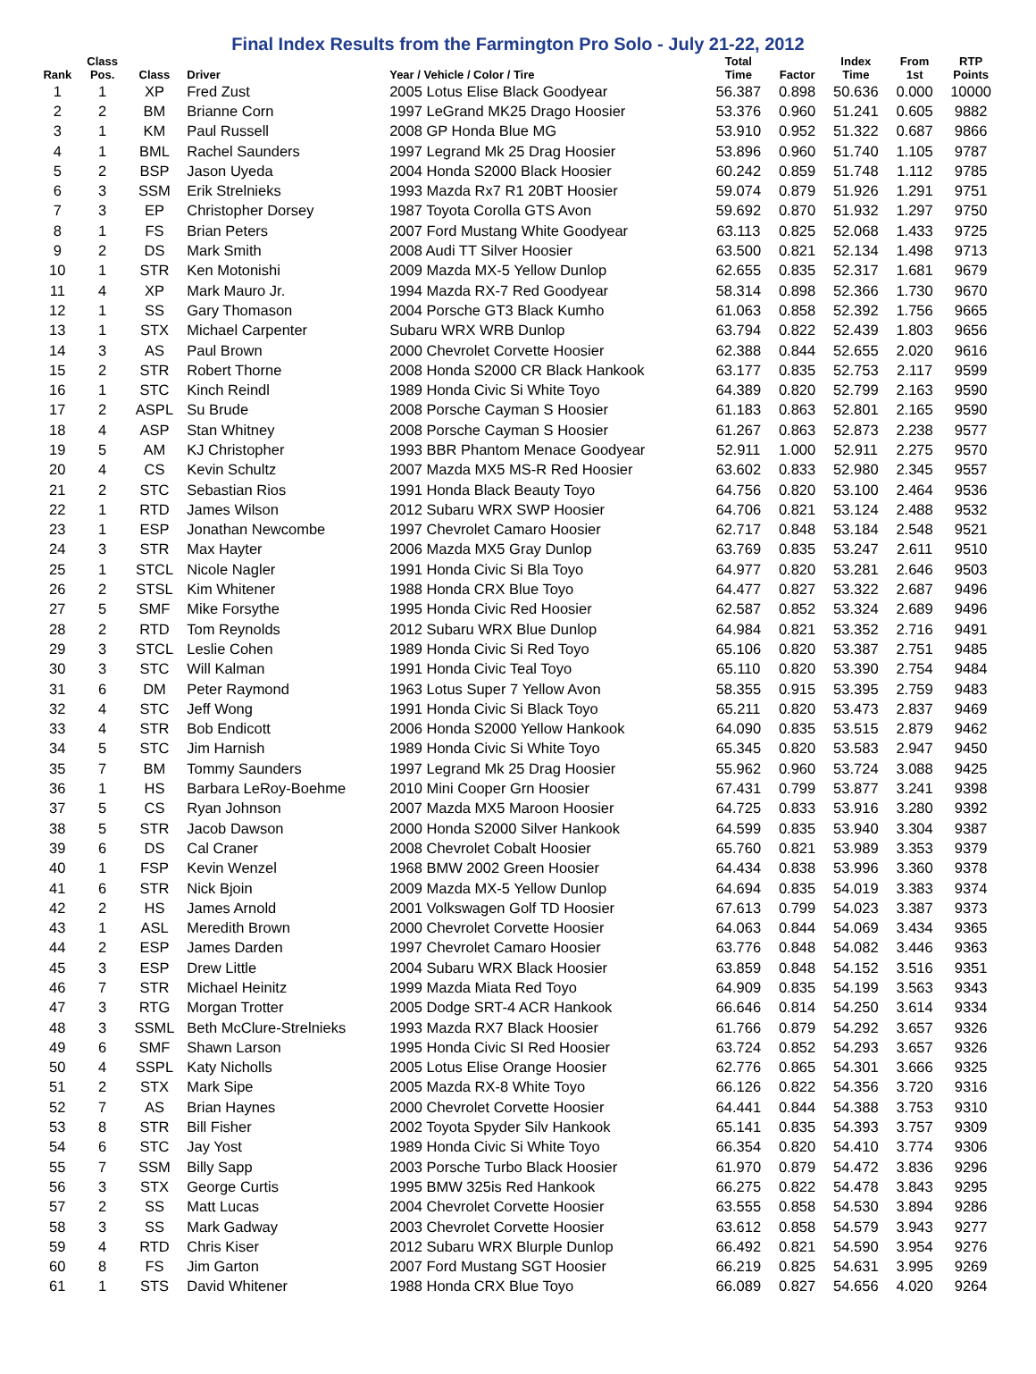Final Index Results from the Farmington Pro Solo - July 21-22, 2012
| Rank | Class Pos. | Class | Driver | Year / Vehicle / Color / Tire | Total Time | Factor | Index Time | From 1st | RTP Points |
| --- | --- | --- | --- | --- | --- | --- | --- | --- | --- |
| 1 | 1 | XP | Fred Zust | 2005 Lotus Elise Black Goodyear | 56.387 | 0.898 | 50.636 | 0.000 | 10000 |
| 2 | 2 | BM | Brianne Corn | 1997 LeGrand MK25 Drago Hoosier | 53.376 | 0.960 | 51.241 | 0.605 | 9882 |
| 3 | 1 | KM | Paul Russell | 2008 GP Honda Blue MG | 53.910 | 0.952 | 51.322 | 0.687 | 9866 |
| 4 | 1 | BML | Rachel Saunders | 1997 Legrand Mk 25 Drag Hoosier | 53.896 | 0.960 | 51.740 | 1.105 | 9787 |
| 5 | 2 | BSP | Jason Uyeda | 2004 Honda S2000 Black Hoosier | 60.242 | 0.859 | 51.748 | 1.112 | 9785 |
| 6 | 3 | SSM | Erik Strelnieks | 1993 Mazda Rx7 R1 20BT Hoosier | 59.074 | 0.879 | 51.926 | 1.291 | 9751 |
| 7 | 3 | EP | Christopher Dorsey | 1987 Toyota Corolla GTS Avon | 59.692 | 0.870 | 51.932 | 1.297 | 9750 |
| 8 | 1 | FS | Brian Peters | 2007 Ford Mustang White Goodyear | 63.113 | 0.825 | 52.068 | 1.433 | 9725 |
| 9 | 2 | DS | Mark Smith | 2008 Audi TT Silver Hoosier | 63.500 | 0.821 | 52.134 | 1.498 | 9713 |
| 10 | 1 | STR | Ken Motonishi | 2009 Mazda MX-5 Yellow Dunlop | 62.655 | 0.835 | 52.317 | 1.681 | 9679 |
| 11 | 4 | XP | Mark Mauro Jr. | 1994 Mazda RX-7 Red Goodyear | 58.314 | 0.898 | 52.366 | 1.730 | 9670 |
| 12 | 1 | SS | Gary Thomason | 2004 Porsche GT3 Black Kumho | 61.063 | 0.858 | 52.392 | 1.756 | 9665 |
| 13 | 1 | STX | Michael Carpenter | Subaru WRX WRB Dunlop | 63.794 | 0.822 | 52.439 | 1.803 | 9656 |
| 14 | 3 | AS | Paul Brown | 2000 Chevrolet Corvette Hoosier | 62.388 | 0.844 | 52.655 | 2.020 | 9616 |
| 15 | 2 | STR | Robert Thorne | 2008 Honda S2000 CR Black Hankook | 63.177 | 0.835 | 52.753 | 2.117 | 9599 |
| 16 | 1 | STC | Kinch Reindl | 1989 Honda Civic Si White Toyo | 64.389 | 0.820 | 52.799 | 2.163 | 9590 |
| 17 | 2 | ASPL | Su Brude | 2008 Porsche Cayman S Hoosier | 61.183 | 0.863 | 52.801 | 2.165 | 9590 |
| 18 | 4 | ASP | Stan Whitney | 2008 Porsche Cayman S Hoosier | 61.267 | 0.863 | 52.873 | 2.238 | 9577 |
| 19 | 5 | AM | KJ Christopher | 1993 BBR Phantom Menace Goodyear | 52.911 | 1.000 | 52.911 | 2.275 | 9570 |
| 20 | 4 | CS | Kevin Schultz | 2007 Mazda MX5 MS-R Red Hoosier | 63.602 | 0.833 | 52.980 | 2.345 | 9557 |
| 21 | 2 | STC | Sebastian Rios | 1991 Honda Black Beauty Toyo | 64.756 | 0.820 | 53.100 | 2.464 | 9536 |
| 22 | 1 | RTD | James Wilson | 2012 Subaru WRX SWP Hoosier | 64.706 | 0.821 | 53.124 | 2.488 | 9532 |
| 23 | 1 | ESP | Jonathan Newcombe | 1997 Chevrolet Camaro Hoosier | 62.717 | 0.848 | 53.184 | 2.548 | 9521 |
| 24 | 3 | STR | Max Hayter | 2006 Mazda MX5 Gray Dunlop | 63.769 | 0.835 | 53.247 | 2.611 | 9510 |
| 25 | 1 | STCL | Nicole Nagler | 1991 Honda Civic Si Bla Toyo | 64.977 | 0.820 | 53.281 | 2.646 | 9503 |
| 26 | 2 | STSL | Kim Whitener | 1988 Honda CRX Blue Toyo | 64.477 | 0.827 | 53.322 | 2.687 | 9496 |
| 27 | 5 | SMF | Mike Forsythe | 1995 Honda Civic Red Hoosier | 62.587 | 0.852 | 53.324 | 2.689 | 9496 |
| 28 | 2 | RTD | Tom Reynolds | 2012 Subaru WRX Blue Dunlop | 64.984 | 0.821 | 53.352 | 2.716 | 9491 |
| 29 | 3 | STCL | Leslie Cohen | 1989 Honda Civic Si Red Toyo | 65.106 | 0.820 | 53.387 | 2.751 | 9485 |
| 30 | 3 | STC | Will Kalman | 1991 Honda Civic Teal Toyo | 65.110 | 0.820 | 53.390 | 2.754 | 9484 |
| 31 | 6 | DM | Peter Raymond | 1963 Lotus Super 7 Yellow Avon | 58.355 | 0.915 | 53.395 | 2.759 | 9483 |
| 32 | 4 | STC | Jeff Wong | 1991 Honda Civic Si Black Toyo | 65.211 | 0.820 | 53.473 | 2.837 | 9469 |
| 33 | 4 | STR | Bob Endicott | 2006 Honda S2000 Yellow Hankook | 64.090 | 0.835 | 53.515 | 2.879 | 9462 |
| 34 | 5 | STC | Jim Harnish | 1989 Honda Civic Si White Toyo | 65.345 | 0.820 | 53.583 | 2.947 | 9450 |
| 35 | 7 | BM | Tommy Saunders | 1997 Legrand Mk 25 Drag Hoosier | 55.962 | 0.960 | 53.724 | 3.088 | 9425 |
| 36 | 1 | HS | Barbara LeRoy-Boehme | 2010 Mini Cooper Grn Hoosier | 67.431 | 0.799 | 53.877 | 3.241 | 9398 |
| 37 | 5 | CS | Ryan Johnson | 2007 Mazda MX5 Maroon Hoosier | 64.725 | 0.833 | 53.916 | 3.280 | 9392 |
| 38 | 5 | STR | Jacob Dawson | 2000 Honda S2000 Silver Hankook | 64.599 | 0.835 | 53.940 | 3.304 | 9387 |
| 39 | 6 | DS | Cal Craner | 2008 Chevrolet Cobalt Hoosier | 65.760 | 0.821 | 53.989 | 3.353 | 9379 |
| 40 | 1 | FSP | Kevin Wenzel | 1968 BMW 2002 Green Hoosier | 64.434 | 0.838 | 53.996 | 3.360 | 9378 |
| 41 | 6 | STR | Nick Bjoin | 2009 Mazda MX-5 Yellow Dunlop | 64.694 | 0.835 | 54.019 | 3.383 | 9374 |
| 42 | 2 | HS | James Arnold | 2001 Volkswagen Golf TD Hoosier | 67.613 | 0.799 | 54.023 | 3.387 | 9373 |
| 43 | 1 | ASL | Meredith Brown | 2000 Chevrolet Corvette Hoosier | 64.063 | 0.844 | 54.069 | 3.434 | 9365 |
| 44 | 2 | ESP | James Darden | 1997 Chevrolet Camaro Hoosier | 63.776 | 0.848 | 54.082 | 3.446 | 9363 |
| 45 | 3 | ESP | Drew Little | 2004 Subaru WRX Black Hoosier | 63.859 | 0.848 | 54.152 | 3.516 | 9351 |
| 46 | 7 | STR | Michael Heinitz | 1999 Mazda Miata Red Toyo | 64.909 | 0.835 | 54.199 | 3.563 | 9343 |
| 47 | 3 | RTG | Morgan Trotter | 2005 Dodge SRT-4 ACR Hankook | 66.646 | 0.814 | 54.250 | 3.614 | 9334 |
| 48 | 3 | SSML | Beth McClure-Strelnieks | 1993 Mazda RX7 Black Hoosier | 61.766 | 0.879 | 54.292 | 3.657 | 9326 |
| 49 | 6 | SMF | Shawn Larson | 1995 Honda Civic SI Red Hoosier | 63.724 | 0.852 | 54.293 | 3.657 | 9326 |
| 50 | 4 | SSPL | Katy Nicholls | 2005 Lotus Elise Orange Hoosier | 62.776 | 0.865 | 54.301 | 3.666 | 9325 |
| 51 | 2 | STX | Mark Sipe | 2005 Mazda RX-8 White Toyo | 66.126 | 0.822 | 54.356 | 3.720 | 9316 |
| 52 | 7 | AS | Brian Haynes | 2000 Chevrolet Corvette Hoosier | 64.441 | 0.844 | 54.388 | 3.753 | 9310 |
| 53 | 8 | STR | Bill Fisher | 2002 Toyota Spyder Silv Hankook | 65.141 | 0.835 | 54.393 | 3.757 | 9309 |
| 54 | 6 | STC | Jay Yost | 1989 Honda Civic Si White Toyo | 66.354 | 0.820 | 54.410 | 3.774 | 9306 |
| 55 | 7 | SSM | Billy Sapp | 2003 Porsche Turbo Black Hoosier | 61.970 | 0.879 | 54.472 | 3.836 | 9296 |
| 56 | 3 | STX | George Curtis | 1995 BMW 325is Red Hankook | 66.275 | 0.822 | 54.478 | 3.843 | 9295 |
| 57 | 2 | SS | Matt Lucas | 2004 Chevrolet Corvette Hoosier | 63.555 | 0.858 | 54.530 | 3.894 | 9286 |
| 58 | 3 | SS | Mark Gadway | 2003 Chevrolet Corvette Hoosier | 63.612 | 0.858 | 54.579 | 3.943 | 9277 |
| 59 | 4 | RTD | Chris Kiser | 2012 Subaru WRX Blurple Dunlop | 66.492 | 0.821 | 54.590 | 3.954 | 9276 |
| 60 | 8 | FS | Jim Garton | 2007 Ford Mustang SGT Hoosier | 66.219 | 0.825 | 54.631 | 3.995 | 9269 |
| 61 | 1 | STS | David Whitener | 1988 Honda CRX Blue Toyo | 66.089 | 0.827 | 54.656 | 4.020 | 9264 |